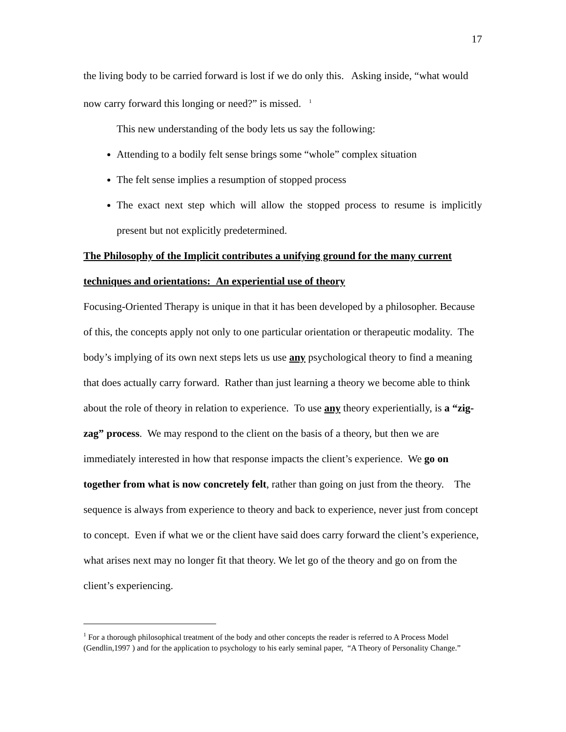17
the living body to be carried forward is lost if we do only this. Asking inside, “what would now carry forward this longing or need?” is missed. <sup>1</sup>
This new understanding of the body lets us say the following:
Attending to a bodily felt sense brings some “whole” complex situation
The felt sense implies a resumption of stopped process
The exact next step which will allow the stopped process to resume is implicitly present but not explicitly predetermined.
The Philosophy of the Implicit contributes a unifying ground for the many current techniques and orientations: An experiential use of theory
Focusing-Oriented Therapy is unique in that it has been developed by a philosopher. Because of this, the concepts apply not only to one particular orientation or therapeutic modality. The body’s implying of its own next steps lets us use any psychological theory to find a meaning that does actually carry forward. Rather than just learning a theory we become able to think about the role of theory in relation to experience. To use any theory experientially, is a “zig-zag” process. We may respond to the client on the basis of a theory, but then we are immediately interested in how that response impacts the client’s experience. We go on together from what is now concretely felt, rather than going on just from the theory. The sequence is always from experience to theory and back to experience, never just from concept to concept. Even if what we or the client have said does carry forward the client’s experience, what arises next may no longer fit that theory. We let go of the theory and go on from the client’s experiencing.
<sup>1</sup> For a thorough philosophical treatment of the body and other concepts the reader is referred to A Process Model (Gendlin,1997 ) and for the application to psychology to his early seminal paper, “A Theory of Personality Change.”